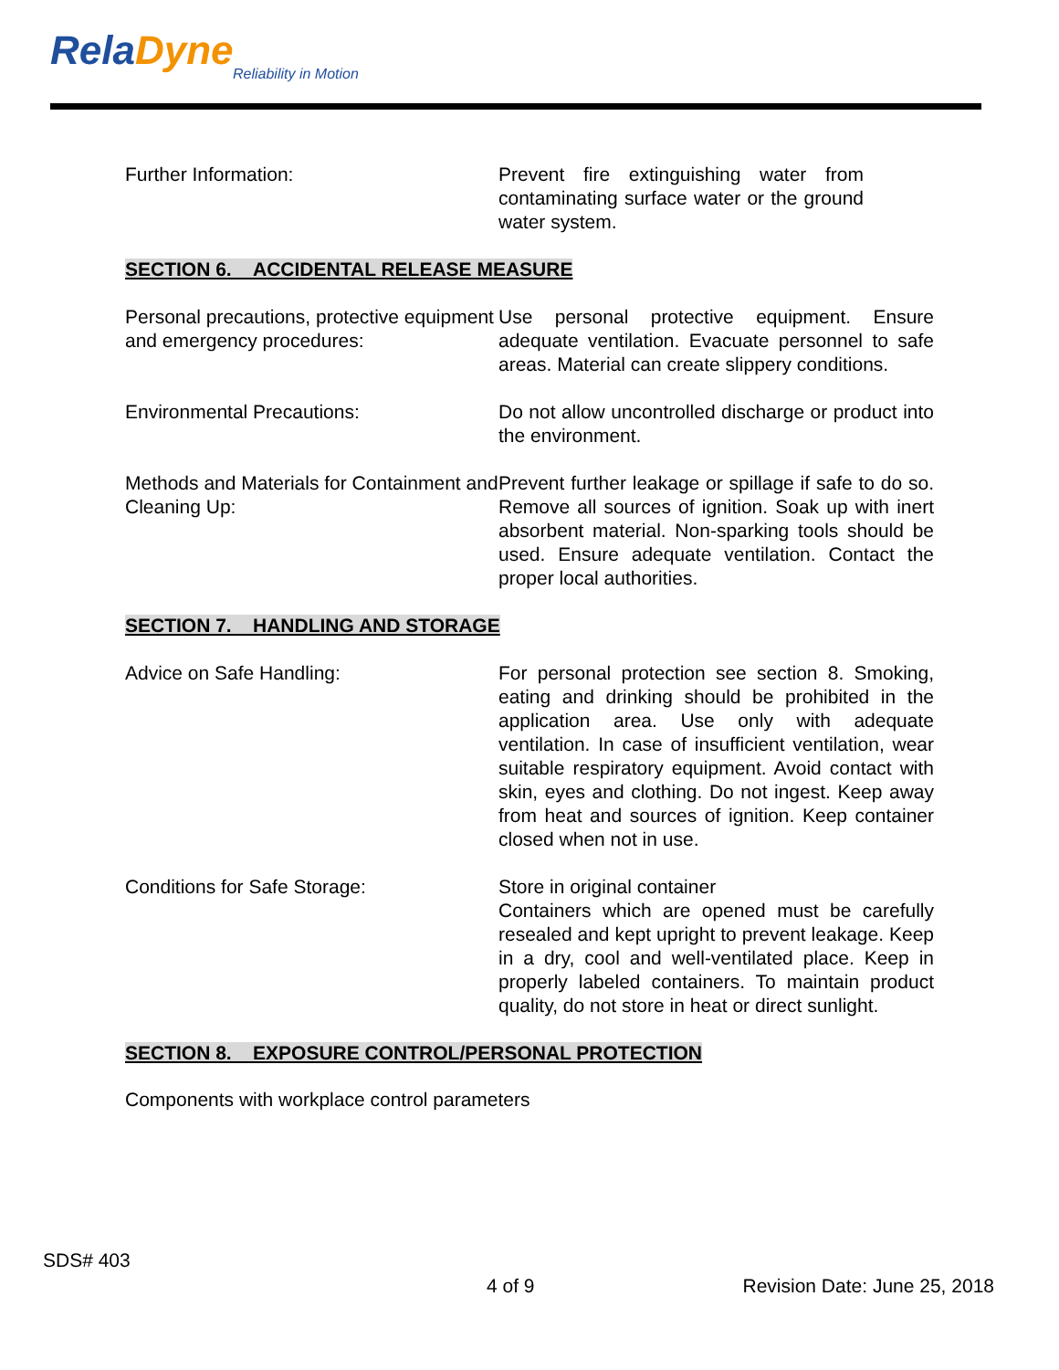RelaDyne
Reliability in Motion
Further Information: Prevent fire extinguishing water from contaminating surface water or the ground water system.
SECTION 6. ACCIDENTAL RELEASE MEASURE
Personal precautions, protective equipment and emergency procedures:
Use personal protective equipment. Ensure adequate ventilation. Evacuate personnel to safe areas. Material can create slippery conditions.
Environmental Precautions: Do not allow uncontrolled discharge or product into the environment.
Methods and Materials for Containment and Cleaning Up:
Prevent further leakage or spillage if safe to do so. Remove all sources of ignition. Soak up with inert absorbent material. Non-sparking tools should be used. Ensure adequate ventilation. Contact the proper local authorities.
SECTION 7. HANDLING AND STORAGE
Advice on Safe Handling: For personal protection see section 8. Smoking, eating and drinking should be prohibited in the application area. Use only with adequate ventilation. In case of insufficient ventilation, wear suitable respiratory equipment. Avoid contact with skin, eyes and clothing. Do not ingest. Keep away from heat and sources of ignition. Keep container closed when not in use.
Conditions for Safe Storage: Store in original container
Containers which are opened must be carefully resealed and kept upright to prevent leakage. Keep in a dry, cool and well-ventilated place. Keep in properly labeled containers. To maintain product quality, do not store in heat or direct sunlight.
SECTION 8. EXPOSURE CONTROL/PERSONAL PROTECTION
Components with workplace control parameters
SDS# 403
4 of 9 Revision Date: June 25, 2018